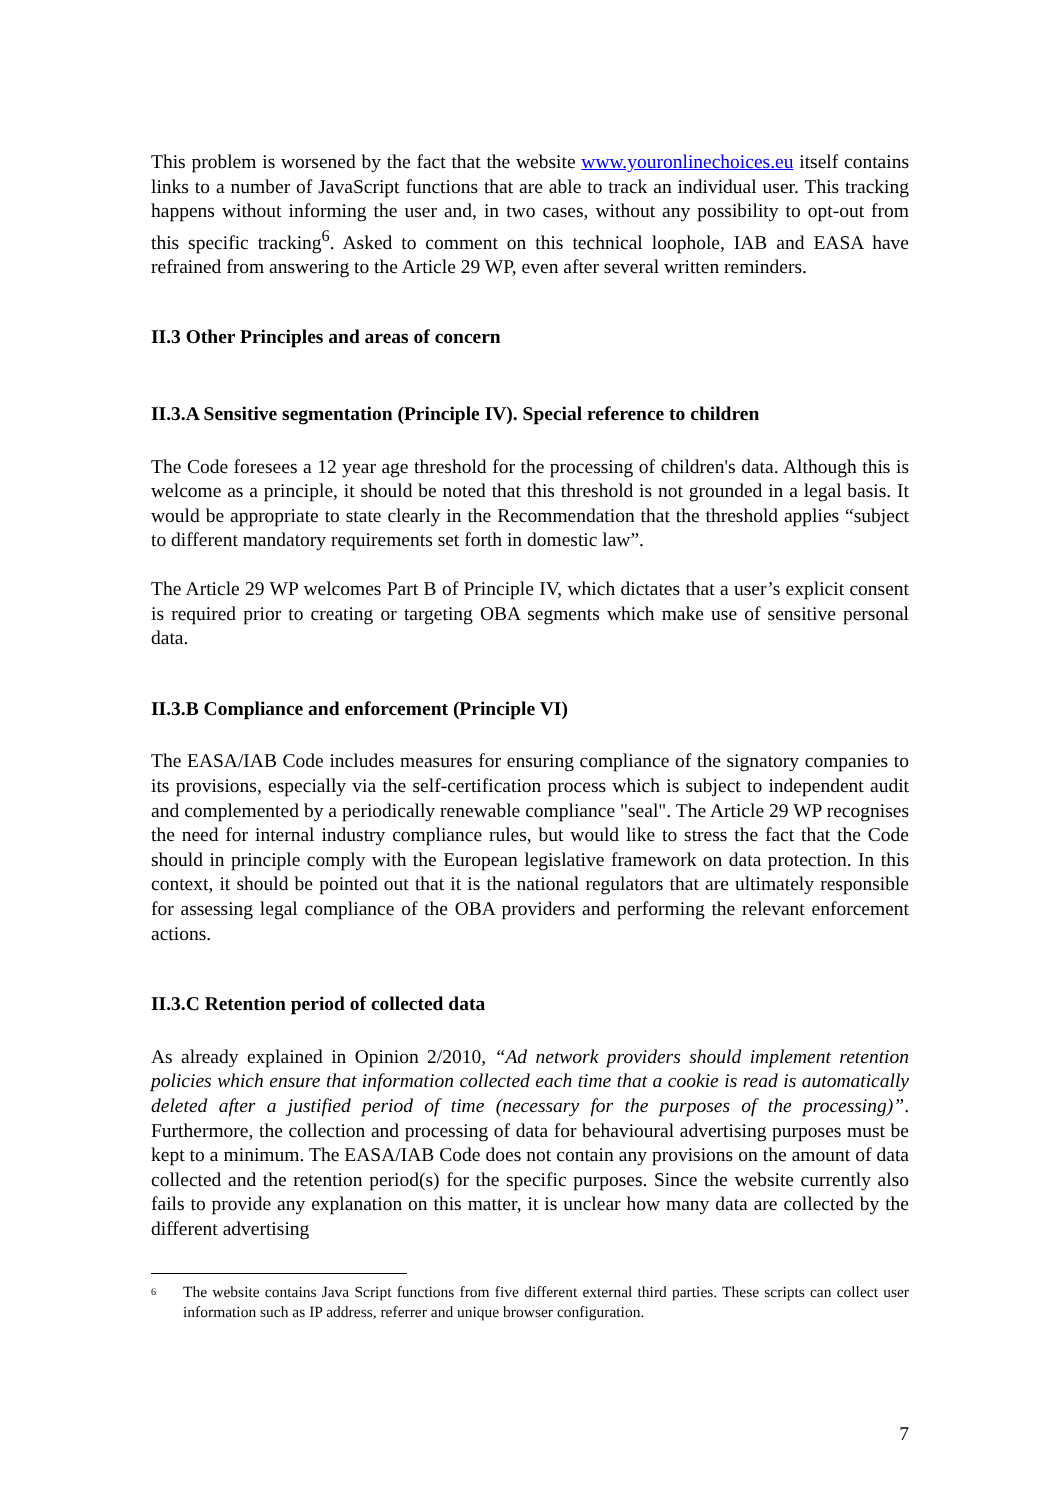This problem is worsened by the fact that the website www.youronlinechoices.eu itself contains links to a number of JavaScript functions that are able to track an individual user. This tracking happens without informing the user and, in two cases, without any possibility to opt-out from this specific tracking<sup>6</sup>. Asked to comment on this technical loophole, IAB and EASA have refrained from answering to the Article 29 WP, even after several written reminders.
II.3 Other Principles and areas of concern
II.3.A Sensitive segmentation (Principle IV). Special reference to children
The Code foresees a 12 year age threshold for the processing of children's data. Although this is welcome as a principle, it should be noted that this threshold is not grounded in a legal basis. It would be appropriate to state clearly in the Recommendation that the threshold applies “subject to different mandatory requirements set forth in domestic law”.
The Article 29 WP welcomes Part B of Principle IV, which dictates that a user’s explicit consent is required prior to creating or targeting OBA segments which make use of sensitive personal data.
II.3.B Compliance and enforcement (Principle VI)
The EASA/IAB Code includes measures for ensuring compliance of the signatory companies to its provisions, especially via the self-certification process which is subject to independent audit and complemented by a periodically renewable compliance "seal". The Article 29 WP recognises the need for internal industry compliance rules, but would like to stress the fact that the Code should in principle comply with the European legislative framework on data protection. In this context, it should be pointed out that it is the national regulators that are ultimately responsible for assessing legal compliance of the OBA providers and performing the relevant enforcement actions.
II.3.C Retention period of collected data
As already explained in Opinion 2/2010, “Ad network providers should implement retention policies which ensure that information collected each time that a cookie is read is automatically deleted after a justified period of time (necessary for the purposes of the processing)”. Furthermore, the collection and processing of data for behavioural advertising purposes must be kept to a minimum. The EASA/IAB Code does not contain any provisions on the amount of data collected and the retention period(s) for the specific purposes. Since the website currently also fails to provide any explanation on this matter, it is unclear how many data are collected by the different advertising
<sup>6</sup> The website contains Java Script functions from five different external third parties. These scripts can collect user information such as IP address, referrer and unique browser configuration.
7